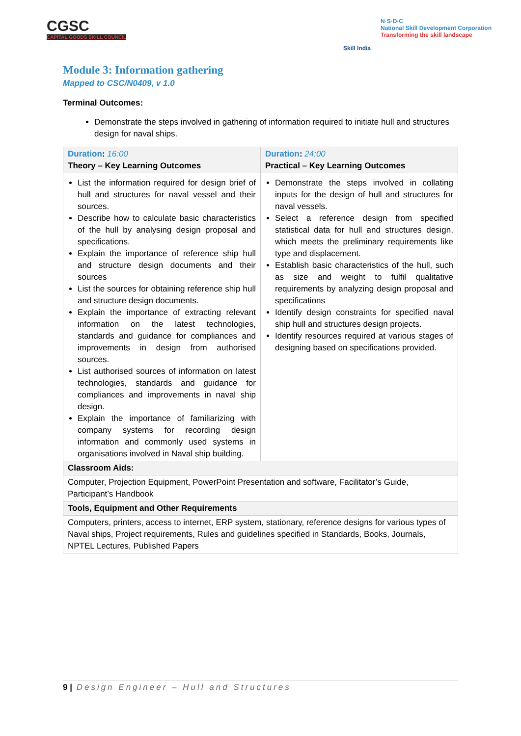CGSC
CAPITAL GOODS SKILL COUNCIL
Skill India
N·S·D·C
National Skill Development Corporation
Transforming the skill landscape
Module 3: Information gathering
Mapped to CSC/N0409, v 1.0
Terminal Outcomes:
Demonstrate the steps involved in gathering of information required to initiate hull and structures design for naval ships.
| Duration : 16:00 Theory – Key Learning Outcomes | Duration : 24:00 Practical – Key Learning Outcomes |
| --- | --- |
| List the information required for design brief of hull and structures for naval vessel and their sources. Describe how to calculate basic characteristics of the hull by analysing design proposal and specifications. Explain the importance of reference ship hull and structure design documents and their sources List the sources for obtaining reference ship hull and structure design documents. Explain the importance of extracting relevant information on the latest technologies, standards and guidance for compliances and improvements in design from authorised sources. List authorised sources of information on latest technologies, standards and guidance for compliances and improvements in naval ship design. Explain the importance of familiarizing with company systems for recording design information and commonly used systems in organisations involved in Naval ship building. | Demonstrate the steps involved in collating inputs for the design of hull and structures for naval vessels. Select a reference design from specified statistical data for hull and structures design, which meets the preliminary requirements like type and displacement. Establish basic characteristics of the hull, such as size and weight to fulfil qualitative requirements by analyzing design proposal and specifications Identify design constraints for specified naval ship hull and structures design projects. Identify resources required at various stages of designing based on specifications provided. |
| Classroom Aids: | |
| Computer, Projection Equipment, PowerPoint Presentation and software, Facilitator’s Guide, Participant’s Handbook | |
| Tools, Equipment and Other Requirements | |
| Computers, printers, access to internet, ERP system, stationary, reference designs for various types of Naval ships, Project requirements, Rules and guidelines specified in Standards, Books, Journals, NPTEL Lectures, Published Papers | |
9 | Design Engineer – Hull and Structures